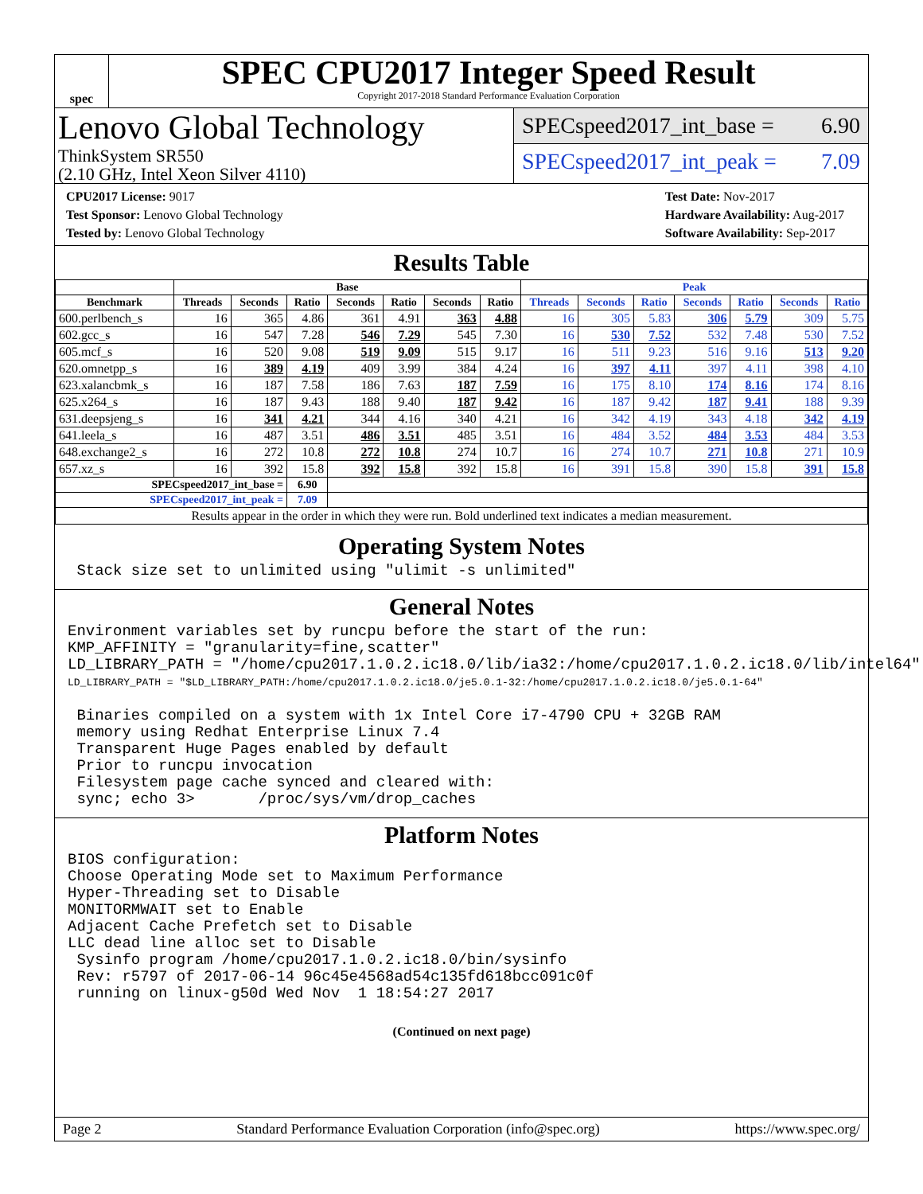spec
SPEC CPU2017 Integer Speed Result
Copyright 2017-2018 Standard Performance Evaluation Corporation
Lenovo Global Technology
ThinkSystem SR550
(2.10 GHz, Intel Xeon Silver 4110)
SPECspeed2017_int_base = 6.90
SPECspeed2017_int_peak = 7.09
CPU2017 License: 9017
Test Sponsor: Lenovo Global Technology
Tested by: Lenovo Global Technology
Test Date: Nov-2017
Hardware Availability: Aug-2017
Software Availability: Sep-2017
Results Table
| | Base | | | | | | | Peak | | | | | | |
| --- | --- | --- | --- | --- | --- | --- | --- | --- | --- | --- | --- | --- | --- | --- |
| Benchmark | Threads | Seconds | Ratio | Seconds | Ratio | Seconds | Ratio | Threads | Seconds | Ratio | Seconds | Ratio | Seconds | Ratio |
| 600.perlbench_s | 16 | 365 | 4.86 | 361 | 4.91 | 363 | 4.88 | 16 | 305 | 5.83 | 306 | 5.79 | 309 | 5.75 |
| 602.gcc_s | 16 | 547 | 7.28 | 546 | 7.29 | 545 | 7.30 | 16 | 530 | 7.52 | 532 | 7.48 | 530 | 7.52 |
| 605.mcf_s | 16 | 520 | 9.08 | 519 | 9.09 | 515 | 9.17 | 16 | 511 | 9.23 | 516 | 9.16 | 513 | 9.20 |
| 620.omnetpp_s | 16 | 389 | 4.19 | 409 | 3.99 | 384 | 4.24 | 16 | 397 | 4.11 | 397 | 4.11 | 398 | 4.10 |
| 623.xalancbmk_s | 16 | 187 | 7.58 | 186 | 7.63 | 187 | 7.59 | 16 | 175 | 8.10 | 174 | 8.16 | 174 | 8.16 |
| 625.x264_s | 16 | 187 | 9.43 | 188 | 9.40 | 187 | 9.42 | 16 | 187 | 9.42 | 187 | 9.41 | 188 | 9.39 |
| 631.deepsjeng_s | 16 | 341 | 4.21 | 344 | 4.16 | 340 | 4.21 | 16 | 342 | 4.19 | 343 | 4.18 | 342 | 4.19 |
| 641.leela_s | 16 | 487 | 3.51 | 486 | 3.51 | 485 | 3.51 | 16 | 484 | 3.52 | 484 | 3.53 | 484 | 3.53 |
| 648.exchange2_s | 16 | 272 | 10.8 | 272 | 10.8 | 274 | 10.7 | 16 | 274 | 10.7 | 271 | 10.8 | 271 | 10.9 |
| 657.xz_s | 16 | 392 | 15.8 | 392 | 15.8 | 392 | 15.8 | 16 | 391 | 15.8 | 390 | 15.8 | 391 | 15.8 |
| SPECspeed2017_int_base = | | | 6.90 | | | | | | | | | | | |
| SPECspeed2017_int_peak = | | | 7.09 | | | | | | | | | | | |
| Results appear in the order in which they were run. Bold underlined text indicates a median measurement. | | | | | | | | | | | | | | |
Operating System Notes
 Stack size set to unlimited using "ulimit -s unlimited"
General Notes
Environment variables set by runcpu before the start of the run:
KMP_AFFINITY = "granularity=fine,scatter"
LD_LIBRARY_PATH = "/home/cpu2017.1.0.2.ic18.0/lib/ia32:/home/cpu2017.1.0.2.ic18.0/lib/intel64"
LD_LIBRARY_PATH = "$LD_LIBRARY_PATH:/home/cpu2017.1.0.2.ic18.0/je5.0.1-32:/home/cpu2017.1.0.2.ic18.0/je5.0.1-64"

 Binaries compiled on a system with 1x Intel Core i7-4790 CPU + 32GB RAM
 memory using Redhat Enterprise Linux 7.4
 Transparent Huge Pages enabled by default
 Prior to runcpu invocation
 Filesystem page cache synced and cleared with:
 sync; echo 3>       /proc/sys/vm/drop_caches
Platform Notes
BIOS configuration:
Choose Operating Mode set to Maximum Performance
Hyper-Threading set to Disable
MONITORMWAIT set to Enable
Adjacent Cache Prefetch set to Disable
LLC dead line alloc set to Disable
 Sysinfo program /home/cpu2017.1.0.2.ic18.0/bin/sysinfo
 Rev: r5797 of 2017-06-14 96c45e4568ad54c135fd618bcc091c0f
 running on linux-g50d Wed Nov  1 18:54:27 2017
(Continued on next page)
Page 2 Standard Performance Evaluation Corporation (info@spec.org) https://www.spec.org/